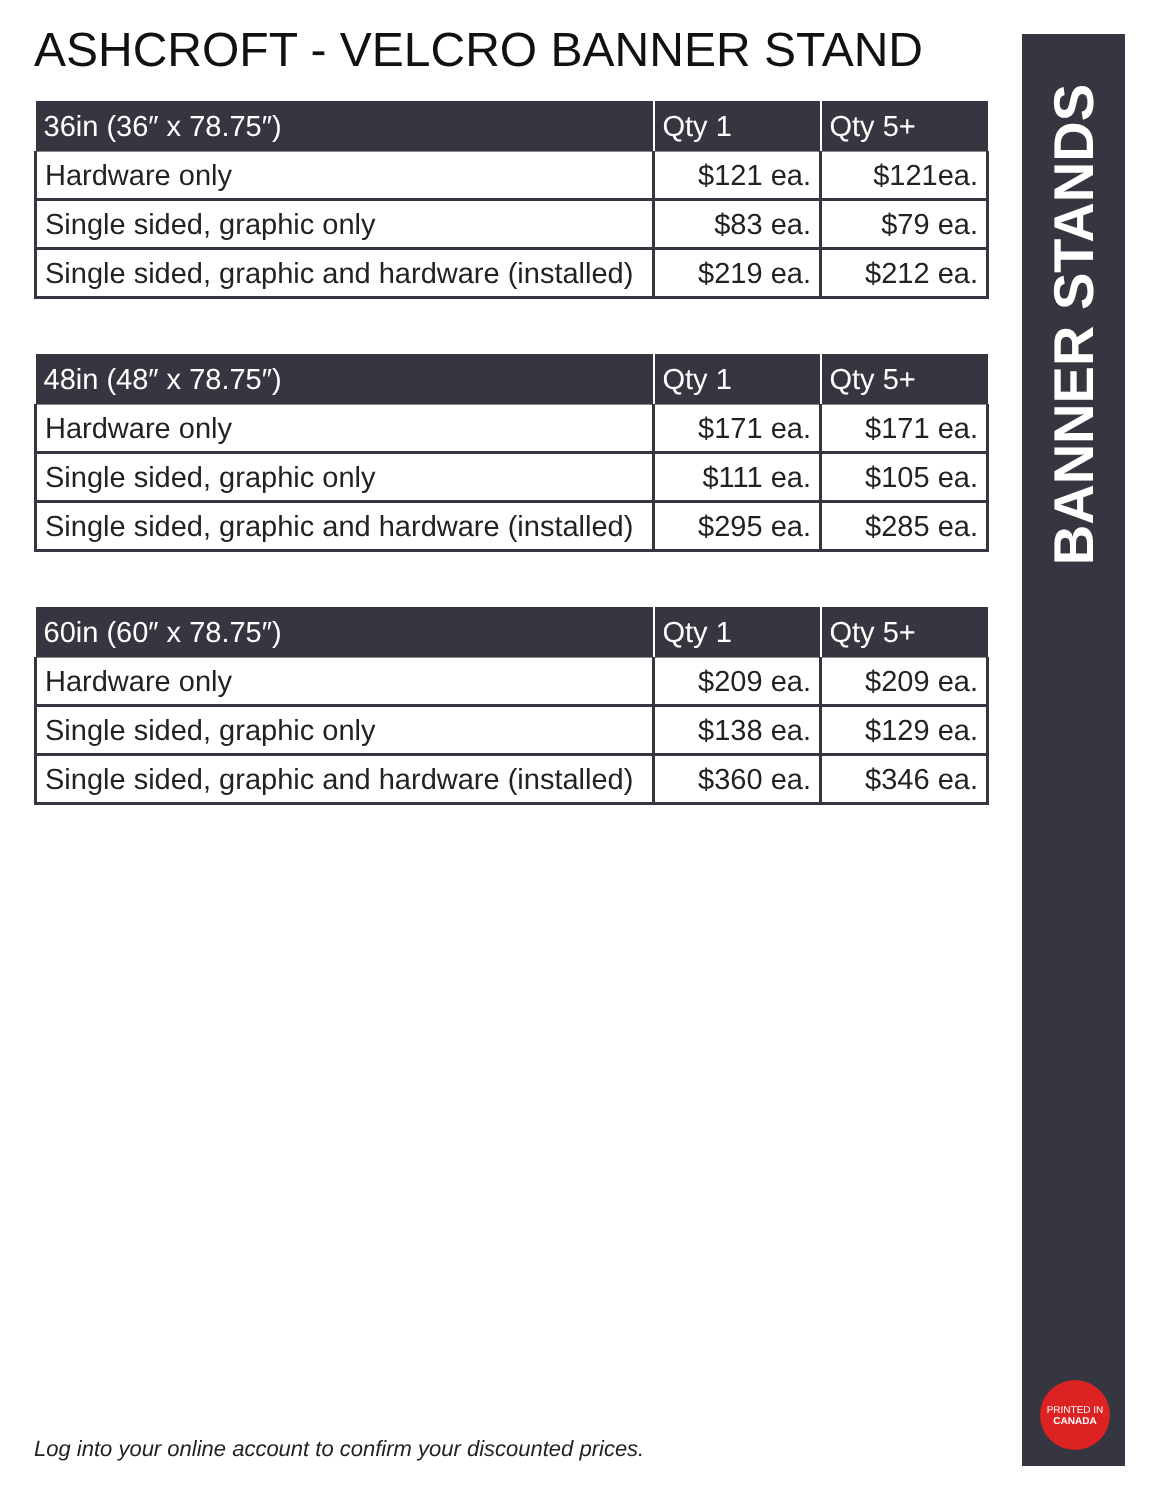ASHCROFT - VELCRO BANNER STAND
| 36in (36″ x 78.75″) | Qty 1 | Qty 5+ |
| --- | --- | --- |
| Hardware only | $121 ea. | $121ea. |
| Single sided, graphic only | $83 ea. | $79 ea. |
| Single sided, graphic and hardware (installed) | $219 ea. | $212 ea. |
| 48in (48″ x 78.75″) | Qty 1 | Qty 5+ |
| --- | --- | --- |
| Hardware only | $171 ea. | $171 ea. |
| Single sided, graphic only | $111 ea. | $105 ea. |
| Single sided, graphic and hardware (installed) | $295 ea. | $285 ea. |
| 60in (60″ x 78.75″) | Qty 1 | Qty 5+ |
| --- | --- | --- |
| Hardware only | $209 ea. | $209 ea. |
| Single sided, graphic only | $138 ea. | $129 ea. |
| Single sided, graphic and hardware (installed) | $360 ea. | $346 ea. |
BANNER STANDS
PRINTED IN
CANADA
Log into your online account to confirm your discounted prices.